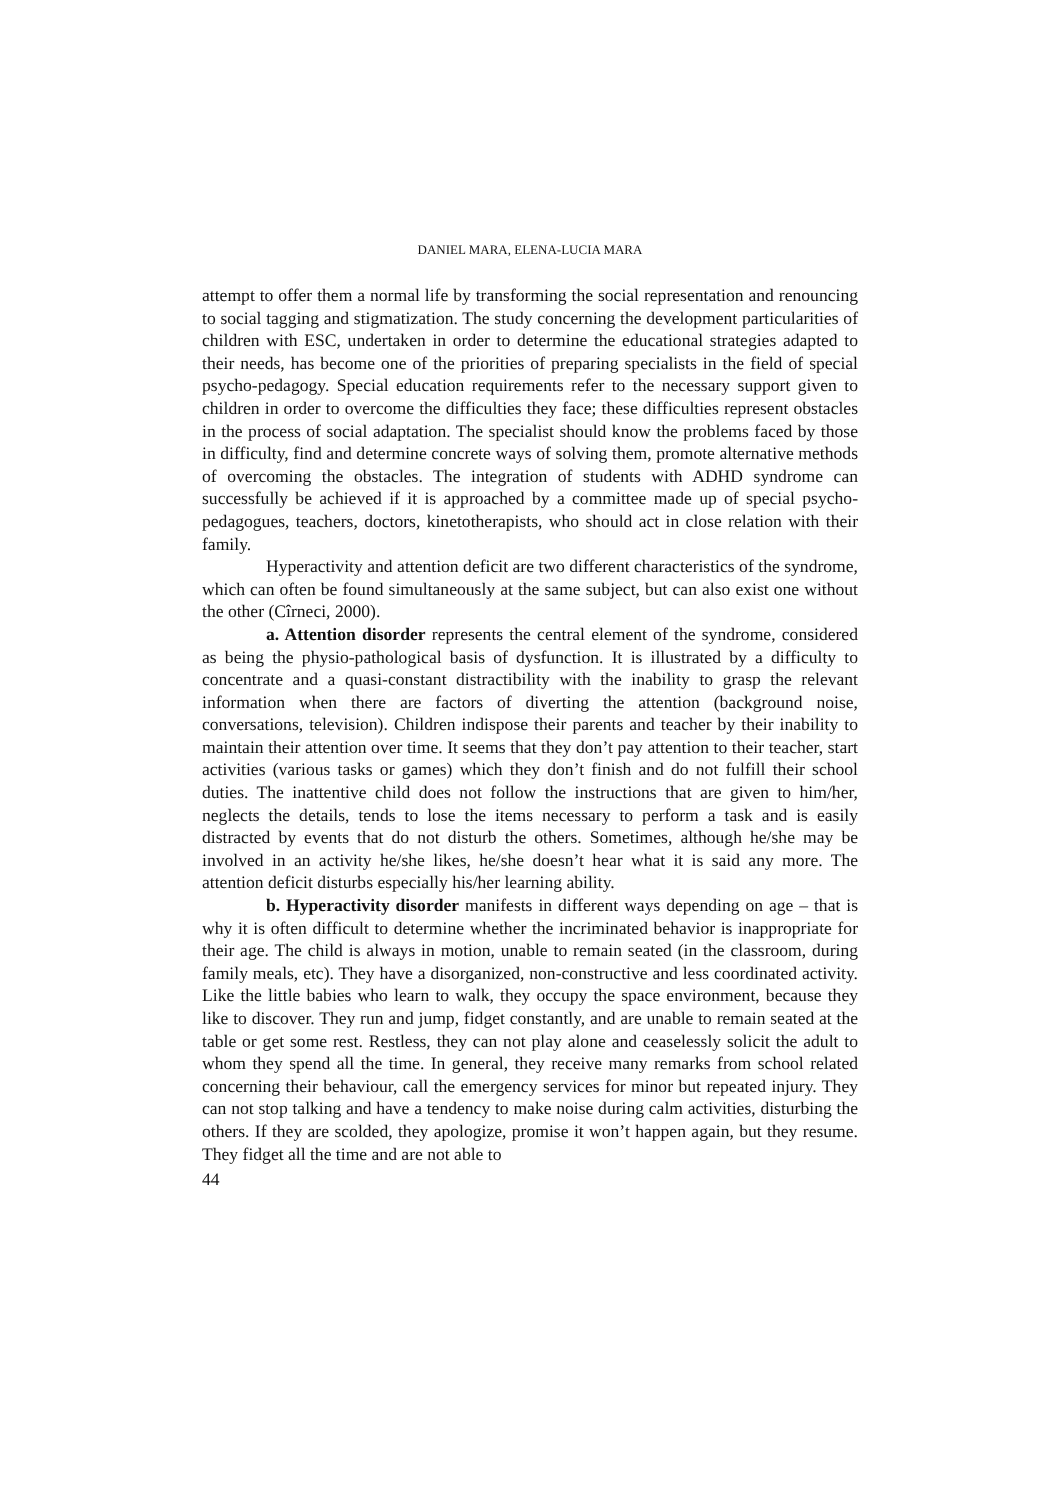DANIEL MARA, ELENA-LUCIA MARA
attempt to offer them a normal life by transforming the social representation and renouncing to social tagging and stigmatization. The study concerning the development particularities of children with ESC, undertaken in order to determine the educational strategies adapted to their needs, has become one of the priorities of preparing specialists in the field of special psycho-pedagogy. Special education requirements refer to the necessary support given to children in order to overcome the difficulties they face; these difficulties represent obstacles in the process of social adaptation. The specialist should know the problems faced by those in difficulty, find and determine concrete ways of solving them, promote alternative methods of overcoming the obstacles. The integration of students with ADHD syndrome can successfully be achieved if it is approached by a committee made up of special psycho-pedagogues, teachers, doctors, kinetotherapists, who should act in close relation with their family.
Hyperactivity and attention deficit are two different characteristics of the syndrome, which can often be found simultaneously at the same subject, but can also exist one without the other (Cîrneci, 2000).
a. Attention disorder represents the central element of the syndrome, considered as being the physio-pathological basis of dysfunction. It is illustrated by a difficulty to concentrate and a quasi-constant distractibility with the inability to grasp the relevant information when there are factors of diverting the attention (background noise, conversations, television). Children indispose their parents and teacher by their inability to maintain their attention over time. It seems that they don’t pay attention to their teacher, start activities (various tasks or games) which they don’t finish and do not fulfill their school duties. The inattentive child does not follow the instructions that are given to him/her, neglects the details, tends to lose the items necessary to perform a task and is easily distracted by events that do not disturb the others. Sometimes, although he/she may be involved in an activity he/she likes, he/she doesn’t hear what it is said any more. The attention deficit disturbs especially his/her learning ability.
b. Hyperactivity disorder manifests in different ways depending on age – that is why it is often difficult to determine whether the incriminated behavior is inappropriate for their age. The child is always in motion, unable to remain seated (in the classroom, during family meals, etc). They have a disorganized, non-constructive and less coordinated activity. Like the little babies who learn to walk, they occupy the space environment, because they like to discover. They run and jump, fidget constantly, and are unable to remain seated at the table or get some rest. Restless, they can not play alone and ceaselessly solicit the adult to whom they spend all the time. In general, they receive many remarks from school related concerning their behaviour, call the emergency services for minor but repeated injury. They can not stop talking and have a tendency to make noise during calm activities, disturbing the others. If they are scolded, they apologize, promise it won’t happen again, but they resume. They fidget all the time and are not able to
44